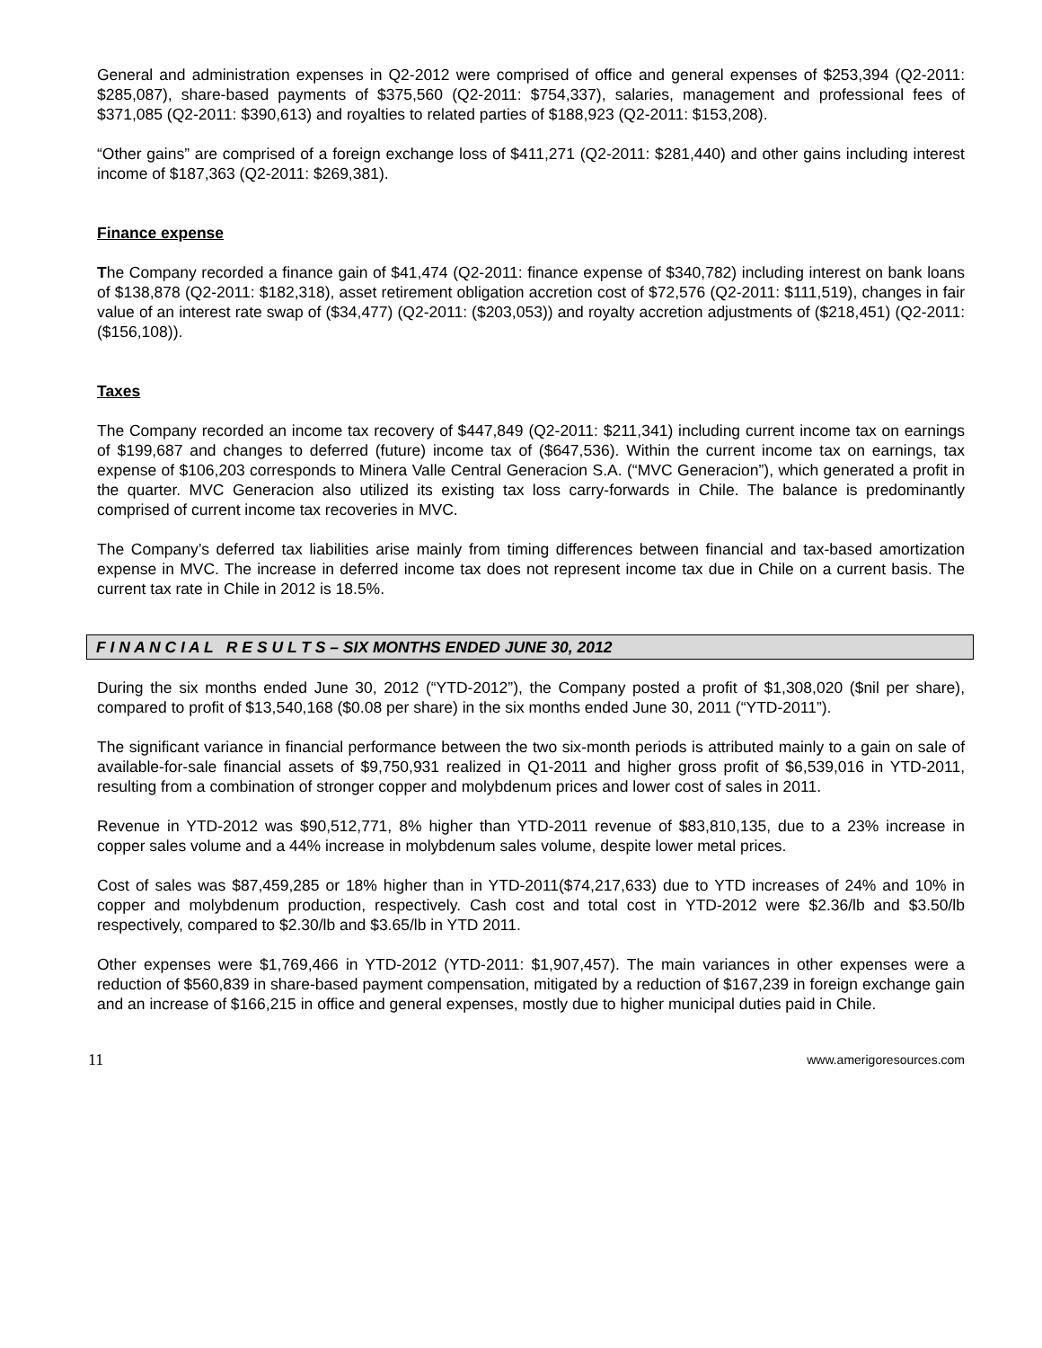General and administration expenses in Q2-2012 were comprised of office and general expenses of $253,394 (Q2-2011: $285,087), share-based payments of $375,560 (Q2-2011: $754,337), salaries, management and professional fees of $371,085 (Q2-2011: $390,613) and royalties to related parties of $188,923 (Q2-2011: $153,208).
“Other gains” are comprised of a foreign exchange loss of $411,271 (Q2-2011: $281,440) and other gains including interest income of $187,363 (Q2-2011: $269,381).
Finance expense
The Company recorded a finance gain of $41,474 (Q2-2011: finance expense of $340,782) including interest on bank loans of $138,878 (Q2-2011: $182,318), asset retirement obligation accretion cost of $72,576 (Q2-2011: $111,519), changes in fair value of an interest rate swap of ($34,477) (Q2-2011: ($203,053)) and royalty accretion adjustments of ($218,451) (Q2-2011: ($156,108)).
Taxes
The Company recorded an income tax recovery of $447,849 (Q2-2011: $211,341) including current income tax on earnings of $199,687 and changes to deferred (future) income tax of ($647,536). Within the current income tax on earnings, tax expense of $106,203 corresponds to Minera Valle Central Generacion S.A. (“MVC Generacion”), which generated a profit in the quarter. MVC Generacion also utilized its existing tax loss carry-forwards in Chile. The balance is predominantly comprised of current income tax recoveries in MVC.
The Company’s deferred tax liabilities arise mainly from timing differences between financial and tax-based amortization expense in MVC. The increase in deferred income tax does not represent income tax due in Chile on a current basis. The current tax rate in Chile in 2012 is 18.5%.
F I N A N C I A L R E S U L T S – SIX MONTHS ENDED JUNE 30, 2012
During the six months ended June 30, 2012 (“YTD-2012”), the Company posted a profit of $1,308,020 ($nil per share), compared to profit of $13,540,168 ($0.08 per share) in the six months ended June 30, 2011 (“YTD-2011”).
The significant variance in financial performance between the two six-month periods is attributed mainly to a gain on sale of available-for-sale financial assets of $9,750,931 realized in Q1-2011 and higher gross profit of $6,539,016 in YTD-2011, resulting from a combination of stronger copper and molybdenum prices and lower cost of sales in 2011.
Revenue in YTD-2012 was $90,512,771, 8% higher than YTD-2011 revenue of $83,810,135, due to a 23% increase in copper sales volume and a 44% increase in molybdenum sales volume, despite lower metal prices.
Cost of sales was $87,459,285 or 18% higher than in YTD-2011($74,217,633) due to YTD increases of 24% and 10% in copper and molybdenum production, respectively. Cash cost and total cost in YTD-2012 were $2.36/lb and $3.50/lb respectively, compared to $2.30/lb and $3.65/lb in YTD 2011.
Other expenses were $1,769,466 in YTD-2012 (YTD-2011: $1,907,457). The main variances in other expenses were a reduction of $560,839 in share-based payment compensation, mitigated by a reduction of $167,239 in foreign exchange gain and an increase of $166,215 in office and general expenses, mostly due to higher municipal duties paid in Chile.
11 www.amerigoresources.com